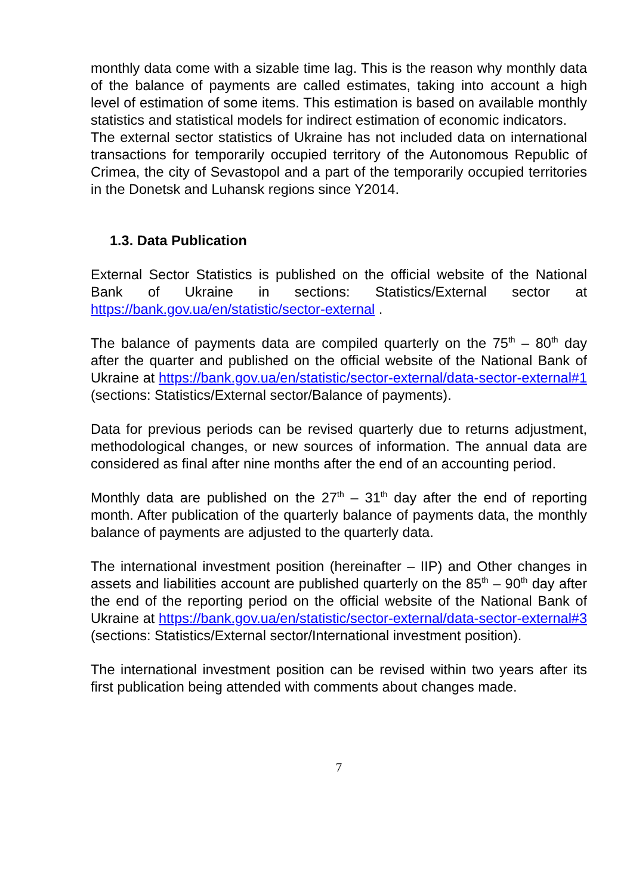monthly data come with a sizable time lag. This is the reason why monthly data of the balance of payments are called estimates, taking into account a high level of estimation of some items. This estimation is based on available monthly statistics and statistical models for indirect estimation of economic indicators.
The external sector statistics of Ukraine has not included data on international transactions for temporarily occupied territory of the Autonomous Republic of Crimea, the city of Sevastopol and a part of the temporarily occupied territories in the Donetsk and Luhansk regions since Y2014.
1.3. Data Publication
External Sector Statistics is published on the official website of the National Bank of Ukraine in sections: Statistics/External sector at https://bank.gov.ua/en/statistic/sector-external .
The balance of payments data are compiled quarterly on the 75<sup>th</sup> – 80<sup>th</sup> day after the quarter and published on the official website of the National Bank of Ukraine at https://bank.gov.ua/en/statistic/sector-external/data-sector-external#1 (sections: Statistics/External sector/Balance of payments).
Data for previous periods can be revised quarterly due to returns adjustment, methodological changes, or new sources of information. The annual data are considered as final after nine months after the end of an accounting period.
Monthly data are published on the 27<sup>th</sup> – 31<sup>th</sup> day after the end of reporting month. After publication of the quarterly balance of payments data, the monthly balance of payments are adjusted to the quarterly data.
The international investment position (hereinafter – IIP) and Other changes in assets and liabilities account are published quarterly on the 85<sup>th</sup> – 90<sup>th</sup> day after the end of the reporting period on the official website of the National Bank of Ukraine at https://bank.gov.ua/en/statistic/sector-external/data-sector-external#3 (sections: Statistics/External sector/International investment position).
The international investment position can be revised within two years after its first publication being attended with comments about changes made.
7